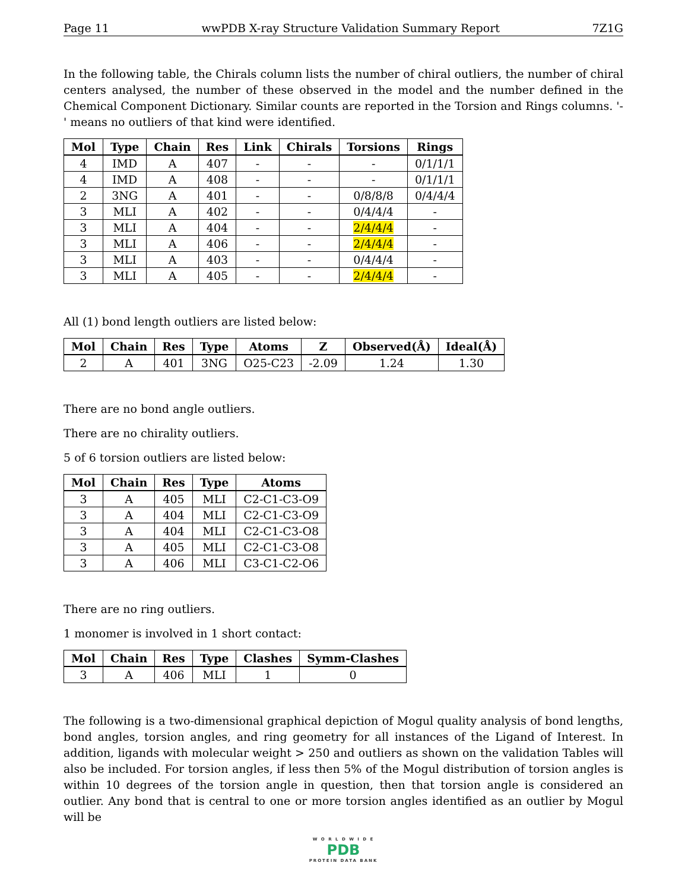Page 11 wwPDB X-ray Structure Validation Summary Report 7Z1G
In the following table, the Chirals column lists the number of chiral outliers, the number of chiral centers analysed, the number of these observed in the model and the number defined in the Chemical Component Dictionary. Similar counts are reported in the Torsion and Rings columns. '-' means no outliers of that kind were identified.
| Mol | Type | Chain | Res | Link | Chirals | Torsions | Rings |
| --- | --- | --- | --- | --- | --- | --- | --- |
| 4 | IMD | A | 407 | - | - | - | 0/1/1/1 |
| 4 | IMD | A | 408 | - | - | - | 0/1/1/1 |
| 2 | 3NG | A | 401 | - | - | 0/8/8/8 | 0/4/4/4 |
| 3 | MLI | A | 402 | - | - | 0/4/4/4 | - |
| 3 | MLI | A | 404 | - | - | 2/4/4/4 | - |
| 3 | MLI | A | 406 | - | - | 2/4/4/4 | - |
| 3 | MLI | A | 403 | - | - | 0/4/4/4 | - |
| 3 | MLI | A | 405 | - | - | 2/4/4/4 | - |
All (1) bond length outliers are listed below:
| Mol | Chain | Res | Type | Atoms | Z | Observed(Å) | Ideal(Å) |
| --- | --- | --- | --- | --- | --- | --- | --- |
| 2 | A | 401 | 3NG | O25-C23 | -2.09 | 1.24 | 1.30 |
There are no bond angle outliers.
There are no chirality outliers.
5 of 6 torsion outliers are listed below:
| Mol | Chain | Res | Type | Atoms |
| --- | --- | --- | --- | --- |
| 3 | A | 405 | MLI | C2-C1-C3-O9 |
| 3 | A | 404 | MLI | C2-C1-C3-O9 |
| 3 | A | 404 | MLI | C2-C1-C3-O8 |
| 3 | A | 405 | MLI | C2-C1-C3-O8 |
| 3 | A | 406 | MLI | C3-C1-C2-O6 |
There are no ring outliers.
1 monomer is involved in 1 short contact:
| Mol | Chain | Res | Type | Clashes | Symm-Clashes |
| --- | --- | --- | --- | --- | --- |
| 3 | A | 406 | MLI | 1 | 0 |
The following is a two-dimensional graphical depiction of Mogul quality analysis of bond lengths, bond angles, torsion angles, and ring geometry for all instances of the Ligand of Interest. In addition, ligands with molecular weight > 250 and outliers as shown on the validation Tables will also be included. For torsion angles, if less then 5% of the Mogul distribution of torsion angles is within 10 degrees of the torsion angle in question, then that torsion angle is considered an outlier. Any bond that is central to one or more torsion angles identified as an outlier by Mogul will be
W O R L D W I D E
PDB
PROTEIN DATA BANK